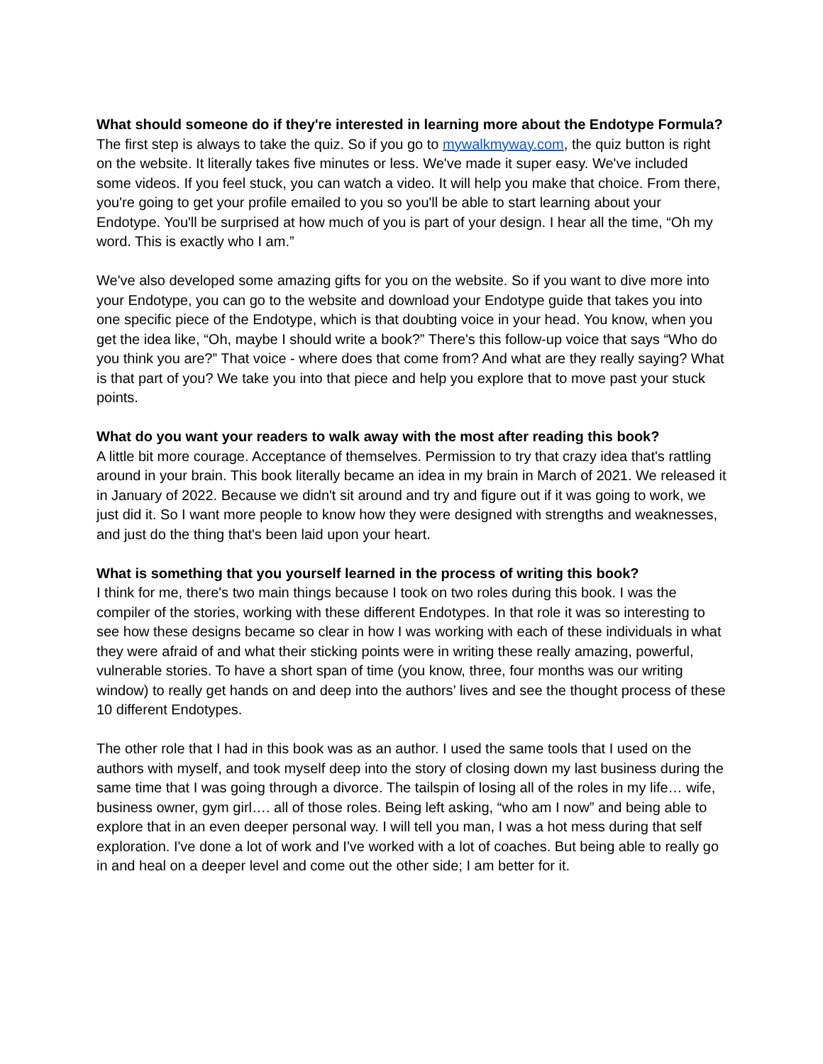What should someone do if they're interested in learning more about the Endotype Formula?
The first step is always to take the quiz. So if you go to mywalkmyway.com, the quiz button is right on the website. It literally takes five minutes or less. We've made it super easy. We've included some videos. If you feel stuck, you can watch a video. It will help you make that choice. From there, you're going to get your profile emailed to you so you'll be able to start learning about your Endotype. You'll be surprised at how much of you is part of your design. I hear all the time, “Oh my word. This is exactly who I am.”
We've also developed some amazing gifts for you on the website. So if you want to dive more into your Endotype, you can go to the website and download your Endotype guide that takes you into one specific piece of the Endotype, which is that doubting voice in your head. You know, when you get the idea like, “Oh, maybe I should write a book?” There's this follow-up voice that says “Who do you think you are?” That voice - where does that come from? And what are they really saying? What is that part of you? We take you into that piece and help you explore that to move past your stuck points.
What do you want your readers to walk away with the most after reading this book?
A little bit more courage. Acceptance of themselves. Permission to try that crazy idea that's rattling around in your brain. This book literally became an idea in my brain in March of 2021. We released it in January of 2022. Because we didn't sit around and try and figure out if it was going to work, we just did it. So I want more people to know how they were designed with strengths and weaknesses, and just do the thing that's been laid upon your heart.
What is something that you yourself learned in the process of writing this book?
I think for me, there's two main things because I took on two roles during this book. I was the compiler of the stories, working with these different Endotypes. In that role it was so interesting to see how these designs became so clear in how I was working with each of these individuals in what they were afraid of and what their sticking points were in writing these really amazing, powerful, vulnerable stories. To have a short span of time (you know, three, four months was our writing window) to really get hands on and deep into the authors’ lives and see the thought process of these 10 different Endotypes.
The other role that I had in this book was as an author. I used the same tools that I used on the authors with myself, and took myself deep into the story of closing down my last business during the same time that I was going through a divorce. The tailspin of losing all of the roles in my life… wife, business owner, gym girl…. all of those roles. Being left asking, “who am I now” and being able to explore that in an even deeper personal way. I will tell you man, I was a hot mess during that self exploration. I've done a lot of work and I've worked with a lot of coaches. But being able to really go in and heal on a deeper level and come out the other side; I am better for it.